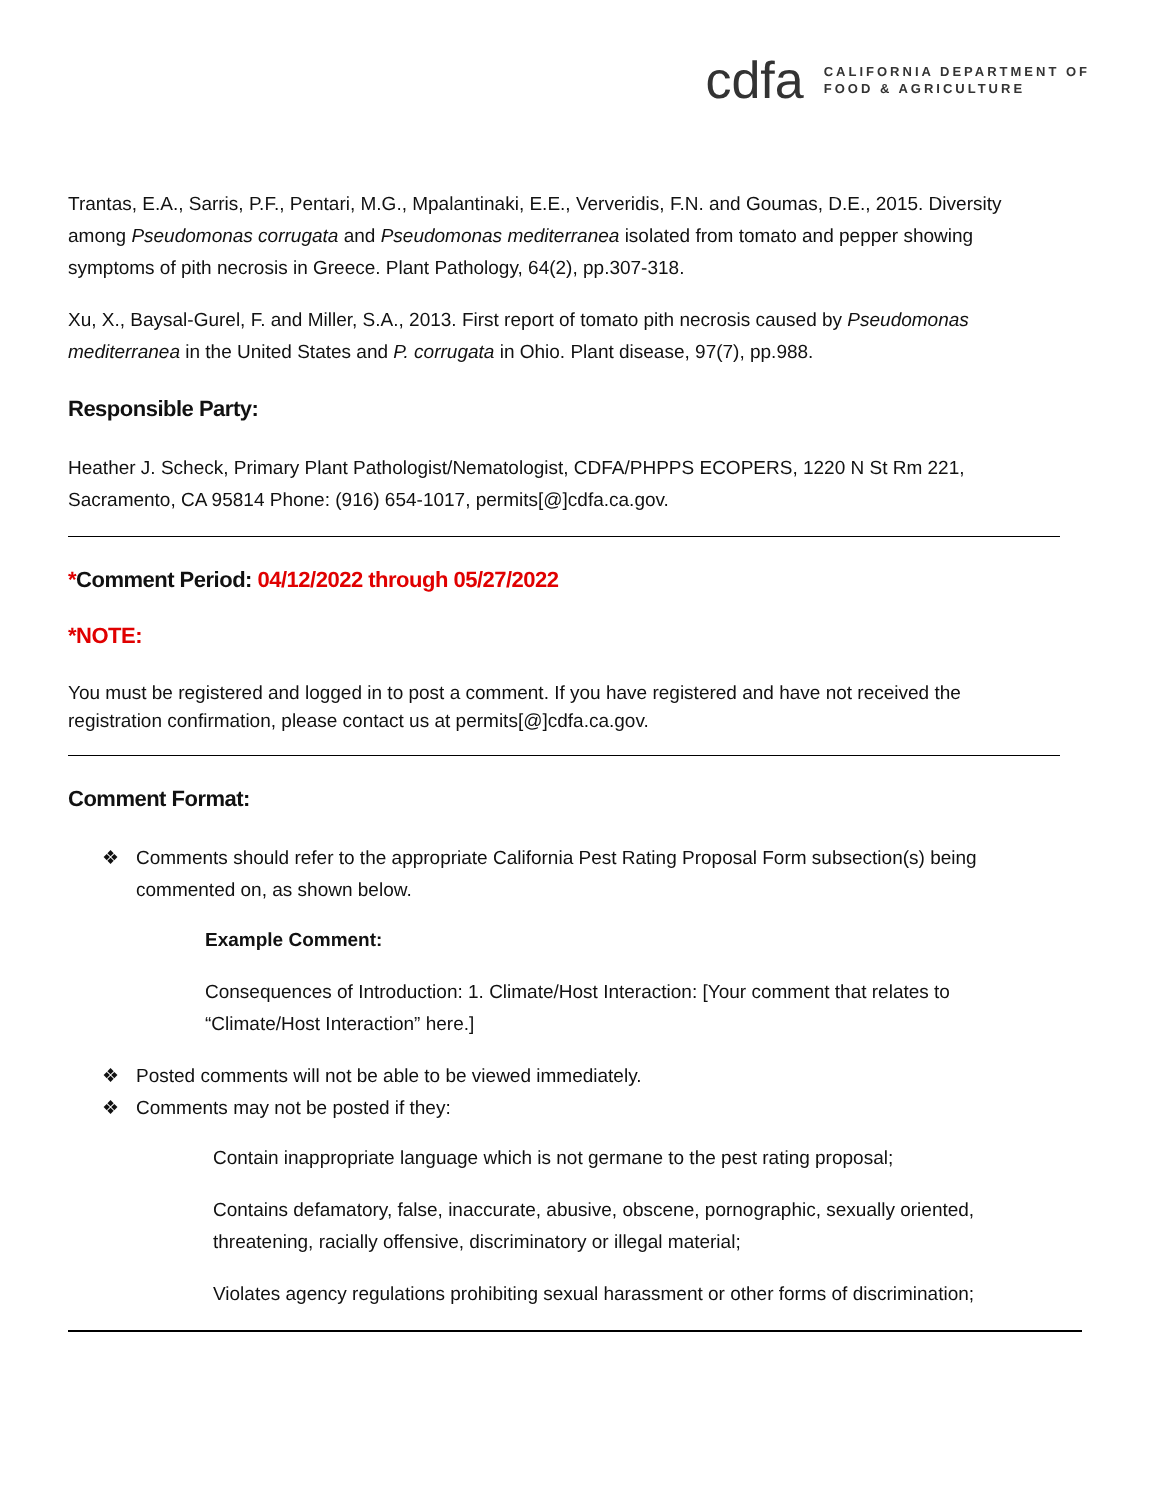cdfa
CALIFORNIA DEPARTMENT OF
FOOD & AGRICULTURE
Trantas, E.A., Sarris, P.F., Pentari, M.G., Mpalantinaki, E.E., Ververidis, F.N. and Goumas, D.E., 2015. Diversity among Pseudomonas corrugata and Pseudomonas mediterranea isolated from tomato and pepper showing symptoms of pith necrosis in Greece. Plant Pathology, 64(2), pp.307-318.
Xu, X., Baysal-Gurel, F. and Miller, S.A., 2013. First report of tomato pith necrosis caused by Pseudomonas mediterranea in the United States and P. corrugata in Ohio. Plant disease, 97(7), pp.988.
Responsible Party:
Heather J. Scheck, Primary Plant Pathologist/Nematologist, CDFA/PHPPS ECOPERS, 1220 N St Rm 221, Sacramento, CA 95814 Phone: (916) 654-1017, permits[@]cdfa.ca.gov.
*Comment Period: 04/12/2022 through 05/27/2022
*NOTE:
You must be registered and logged in to post a comment. If you have registered and have not received the registration confirmation, please contact us at permits[@]cdfa.ca.gov.
Comment Format:
❖ Comments should refer to the appropriate California Pest Rating Proposal Form subsection(s) being commented on, as shown below.
Example Comment:
Consequences of Introduction: 1. Climate/Host Interaction: [Your comment that relates to “Climate/Host Interaction” here.]
❖ Posted comments will not be able to be viewed immediately.
❖ Comments may not be posted if they:
Contain inappropriate language which is not germane to the pest rating proposal;
Contains defamatory, false, inaccurate, abusive, obscene, pornographic, sexually oriented, threatening, racially offensive, discriminatory or illegal material;
Violates agency regulations prohibiting sexual harassment or other forms of discrimination;